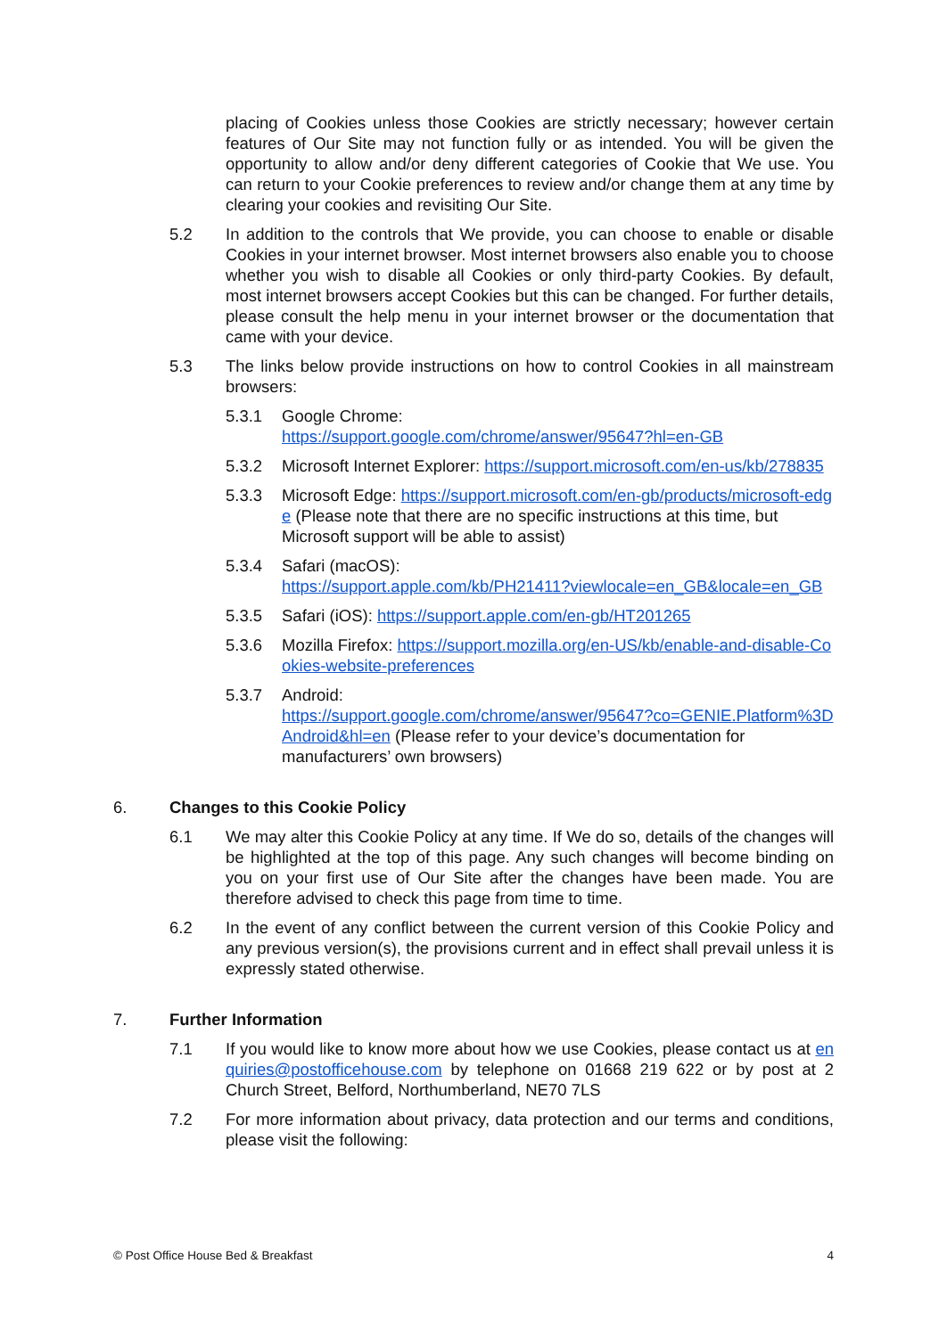placing of Cookies unless those Cookies are strictly necessary; however certain features of Our Site may not function fully or as intended. You will be given the opportunity to allow and/or deny different categories of Cookie that We use. You can return to your Cookie preferences to review and/or change them at any time by clearing your cookies and revisiting Our Site.
5.2 In addition to the controls that We provide, you can choose to enable or disable Cookies in your internet browser. Most internet browsers also enable you to choose whether you wish to disable all Cookies or only third-party Cookies. By default, most internet browsers accept Cookies but this can be changed. For further details, please consult the help menu in your internet browser or the documentation that came with your device.
5.3 The links below provide instructions on how to control Cookies in all mainstream browsers:
5.3.1 Google Chrome:
https://support.google.com/chrome/answer/95647?hl=en-GB
5.3.2 Microsoft Internet Explorer: https://support.microsoft.com/en-us/kb/278835
5.3.3 Microsoft Edge: https://support.microsoft.com/en-gb/products/microsoft-edge (Please note that there are no specific instructions at this time, but Microsoft support will be able to assist)
5.3.4 Safari (macOS):
https://support.apple.com/kb/PH21411?viewlocale=en_GB&locale=en_GB
5.3.5 Safari (iOS): https://support.apple.com/en-gb/HT201265
5.3.6 Mozilla Firefox: https://support.mozilla.org/en-US/kb/enable-and-disable-Cookies-website-preferences
5.3.7 Android:
https://support.google.com/chrome/answer/95647?co=GENIE.Platform%3DAndroid&hl=en (Please refer to your device’s documentation for manufacturers’ own browsers)
6. Changes to this Cookie Policy
6.1 We may alter this Cookie Policy at any time. If We do so, details of the changes will be highlighted at the top of this page. Any such changes will become binding on you on your first use of Our Site after the changes have been made. You are therefore advised to check this page from time to time.
6.2 In the event of any conflict between the current version of this Cookie Policy and any previous version(s), the provisions current and in effect shall prevail unless it is expressly stated otherwise.
7. Further Information
7.1 If you would like to know more about how we use Cookies, please contact us at enquiries@postofficehouse.com by telephone on 01668 219 622 or by post at 2 Church Street, Belford, Northumberland, NE70 7LS
7.2 For more information about privacy, data protection and our terms and conditions, please visit the following:
© Post Office House Bed & Breakfast 4